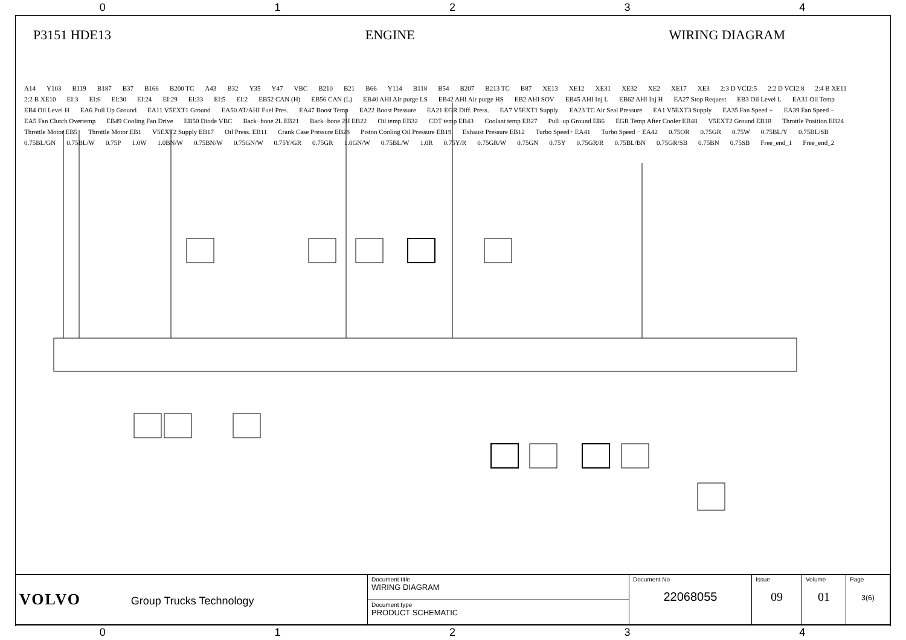0 1 2 3 4
P3151 HDE13 ENGINE WIRING DIAGRAM
A14 Y103 B119 B187 B37 B166 B200 TC A43 B32 Y35 Y47 VBC B210 B21 B66 Y114 B118 B54 B207 B213 TC B87 XE13 XE12 XE31 XE32 XE2 XE17 XE3 2:3 D VCI2:5 2:2 D VCI2:8 2:4 B XE11 2:2 B XE10 EI:3 EI:6 EI:30 EI:24 EI:29 EI:33 EI:5 EI:2 EB52 CAN (H) EB56 CAN (L) EB40 AHI Air purge LS EB42 AHI Air purge HS EB2 AHI SOV EB45 AHI Inj L EB62 AHI Inj H EA27 Stop Request EB3 Oil Level L EA31 Oil Temp EB4 Oil Level H EA6 Pull Up Ground EA11 V5EXT1 Ground EA50 AT/AHI Fuel Pres. EA47 Boost Temp EA22 Boost Pressure EA21 EGR Diff. Press. EA7 V5EXT1 Supply EA23 TC Air Seal Pressure EA1 V5EXT3 Supply EA35 Fan Speed + EA39 Fan Speed − EA5 Fan Clutch Overtemp EB49 Cooling Fan Drive EB50 Diode VBC Back−bone 2L EB21 Back−bone 2H EB22 Oil temp EB32 CDT temp EB43 Coolant temp EB27 Pull−up Ground EB6 EGR Temp After Cooler EB48 V5EXT2 Ground EB18 Throttle Position EB24 Throttle Motor EB5 Throttle Motor EB1 V5EXT2 Supply EB17 Oil Press. EB11 Crank Case Pressure EB28 Piston Cooling Oil Pressure EB19 Exhaust Pressure EB12 Turbo Speed+ EA41 Turbo Speed − EA42 0.75OR 0.75GR 0.75W 0.75BL/Y 0.75BL/SB 0.75BL/GN 0.75BL/W 0.75P 1.0W 1.0BN/W 0.75BN/W 0.75GN/W 0.75Y/GR 0.75GR 1.0GN/W 0.75BL/W 1.0R 0.75Y/R 0.75GR/W 0.75GN 0.75Y 0.75GR/R 0.75BL/BN 0.75GR/SB 0.75BN 0.75SB Free_end_1 Free_end_2
| VOLVO Group Trucks Technology | Document title WIRING DIAGRAM | Document No 22068055 | Issue 09 | Volume 01 | Page 3(6) |
| | Document type PRODUCT SCHEMATIC | | | | |
0 1 2 3 4